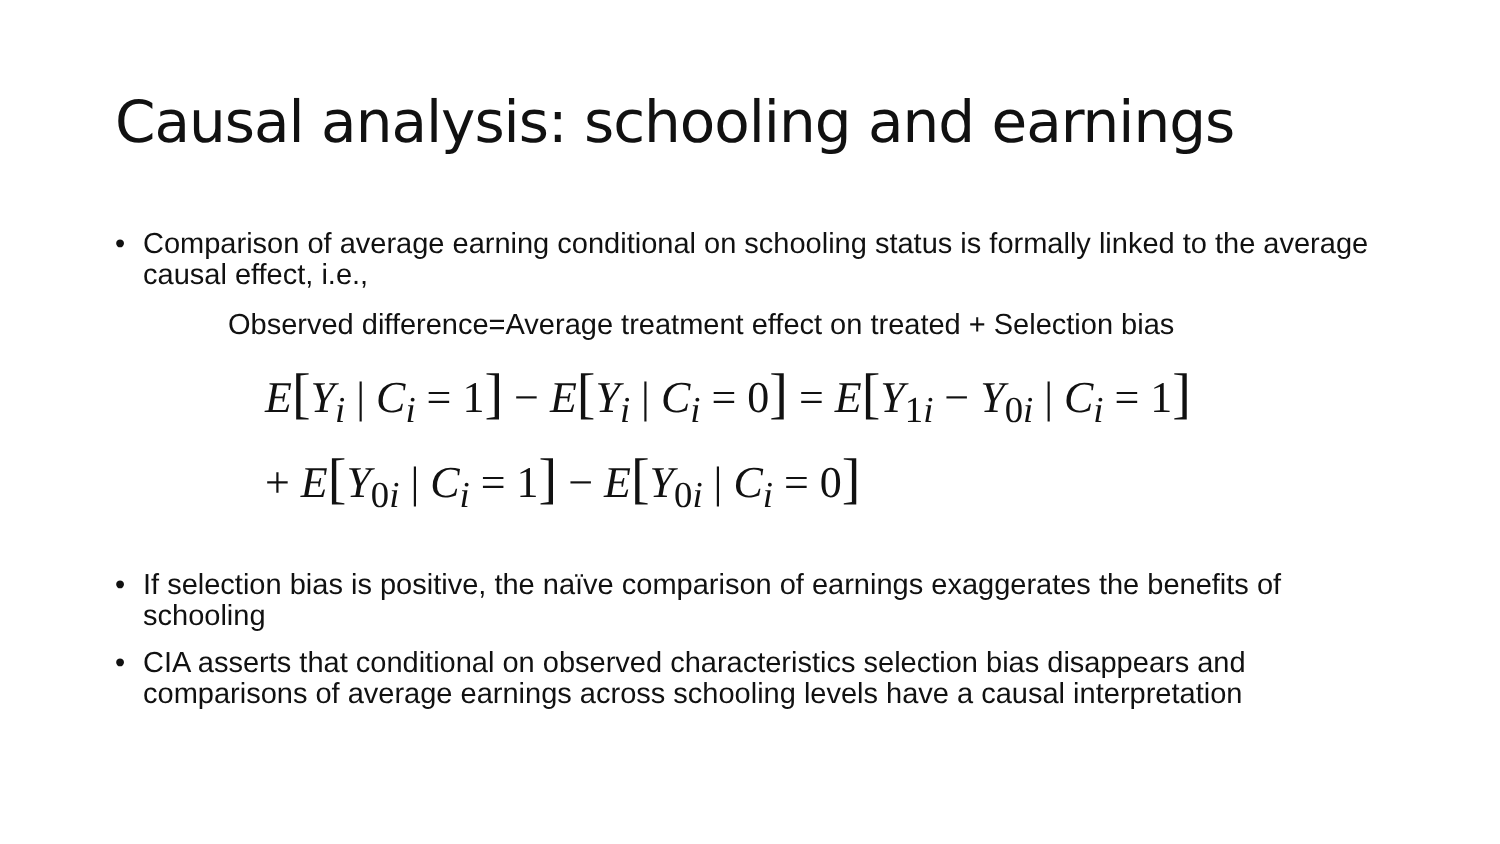Causal analysis: schooling and earnings
• Comparison of average earning conditional on schooling status is formally linked to the average causal effect, i.e.,
Observed difference=Average treatment effect on treated + Selection bias
E[Y<sub>i</sub> | C<sub>i</sub> = 1] − E[Y<sub>i</sub> | C<sub>i</sub> = 0] = E[Y<sub>1i</sub> − Y<sub>0i</sub> | C<sub>i</sub> = 1]
+ E[Y<sub>0i</sub> | C<sub>i</sub> = 1] − E[Y<sub>0i</sub> | C<sub>i</sub> = 0]
• If selection bias is positive, the naïve comparison of earnings exaggerates the benefits of schooling
• CIA asserts that conditional on observed characteristics selection bias disappears and comparisons of average earnings across schooling levels have a causal interpretation